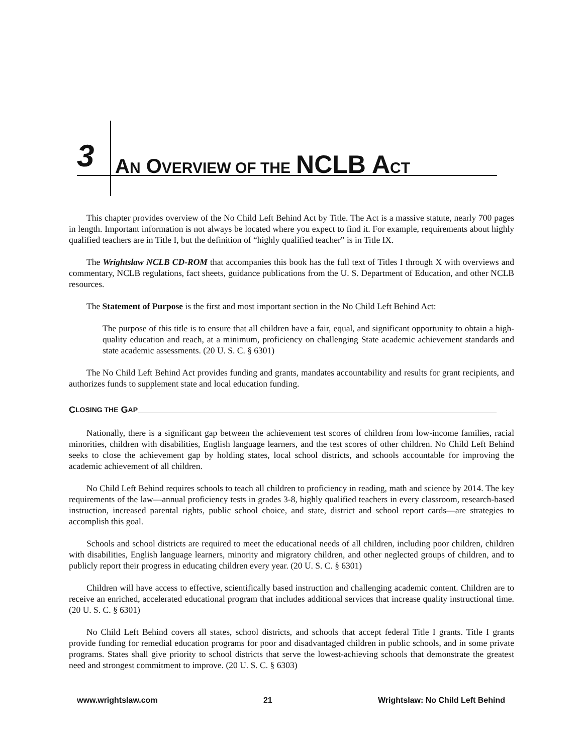3 AN OVERVIEW OF THE NCLB A CT
This chapter provides overview of the No Child Left Behind Act by Title. The Act is a massive statute, nearly 700 pages in length. Important information is not always be located where you expect to find it. For example, requirements about highly qualified teachers are in Title I, but the definition of “highly qualified teacher” is in Title IX.
The Wrightslaw NCLB CD-ROM that accompanies this book has the full text of Titles I through X with overviews and commentary, NCLB regulations, fact sheets, guidance publications from the U. S. Department of Education, and other NCLB resources.
The Statement of Purpose is the first and most important section in the No Child Left Behind Act:
The purpose of this title is to ensure that all children have a fair, equal, and significant opportunity to obtain a high-quality education and reach, at a minimum, proficiency on challenging State academic achievement standards and state academic assessments. (20 U. S. C. § 6301)
The No Child Left Behind Act provides funding and grants, mandates accountability and results for grant recipients, and authorizes funds to supplement state and local education funding.
C LOSING THE G AP
Nationally, there is a significant gap between the achievement test scores of children from low-income families, racial minorities, children with disabilities, English language learners, and the test scores of other children. No Child Left Behind seeks to close the achievement gap by holding states, local school districts, and schools accountable for improving the academic achievement of all children.
No Child Left Behind requires schools to teach all children to proficiency in reading, math and science by 2014. The key requirements of the law—annual proficiency tests in grades 3-8, highly qualified teachers in every classroom, research-based instruction, increased parental rights, public school choice, and state, district and school report cards—are strategies to accomplish this goal.
Schools and school districts are required to meet the educational needs of all children, including poor children, children with disabilities, English language learners, minority and migratory children, and other neglected groups of children, and to publicly report their progress in educating children every year. (20 U. S. C. § 6301)
Children will have access to effective, scientifically based instruction and challenging academic content. Children are to receive an enriched, accelerated educational program that includes additional services that increase quality instructional time. (20 U. S. C. § 6301)
No Child Left Behind covers all states, school districts, and schools that accept federal Title I grants. Title I grants provide funding for remedial education programs for poor and disadvantaged children in public schools, and in some private programs. States shall give priority to school districts that serve the lowest-achieving schools that demonstrate the greatest need and strongest commitment to improve. (20 U. S. C. § 6303)
www.wrightslaw.com 21 Wrightslaw: No Child Left Behind